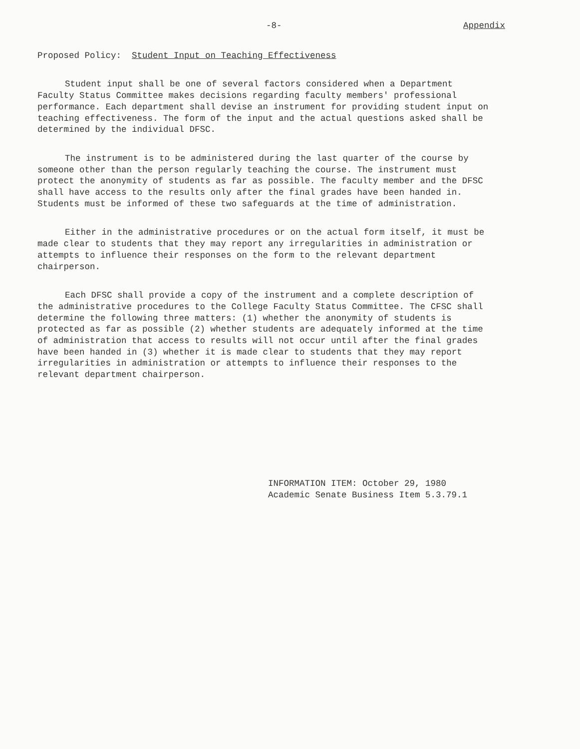-8- Appendix
Proposed Policy: Student Input on Teaching Effectiveness
Student input shall be one of several factors considered when a Department Faculty Status Committee makes decisions regarding faculty members' professional performance. Each department shall devise an instrument for providing student input on teaching effectiveness. The form of the input and the actual questions asked shall be determined by the individual DFSC.
The instrument is to be administered during the last quarter of the course by someone other than the person regularly teaching the course. The instrument must protect the anonymity of students as far as possible. The faculty member and the DFSC shall have access to the results only after the final grades have been handed in. Students must be informed of these two safeguards at the time of administration.
Either in the administrative procedures or on the actual form itself, it must be made clear to students that they may report any irregularities in administration or attempts to influence their responses on the form to the relevant department chairperson.
Each DFSC shall provide a copy of the instrument and a complete description of the administrative procedures to the College Faculty Status Committee. The CFSC shall determine the following three matters: (1) whether the anonymity of students is protected as far as possible (2) whether students are adequately informed at the time of administration that access to results will not occur until after the final grades have been handed in (3) whether it is made clear to students that they may report irregularities in administration or attempts to influence their responses to the relevant department chairperson.
INFORMATION ITEM: October 29, 1980
Academic Senate Business Item 5.3.79.1